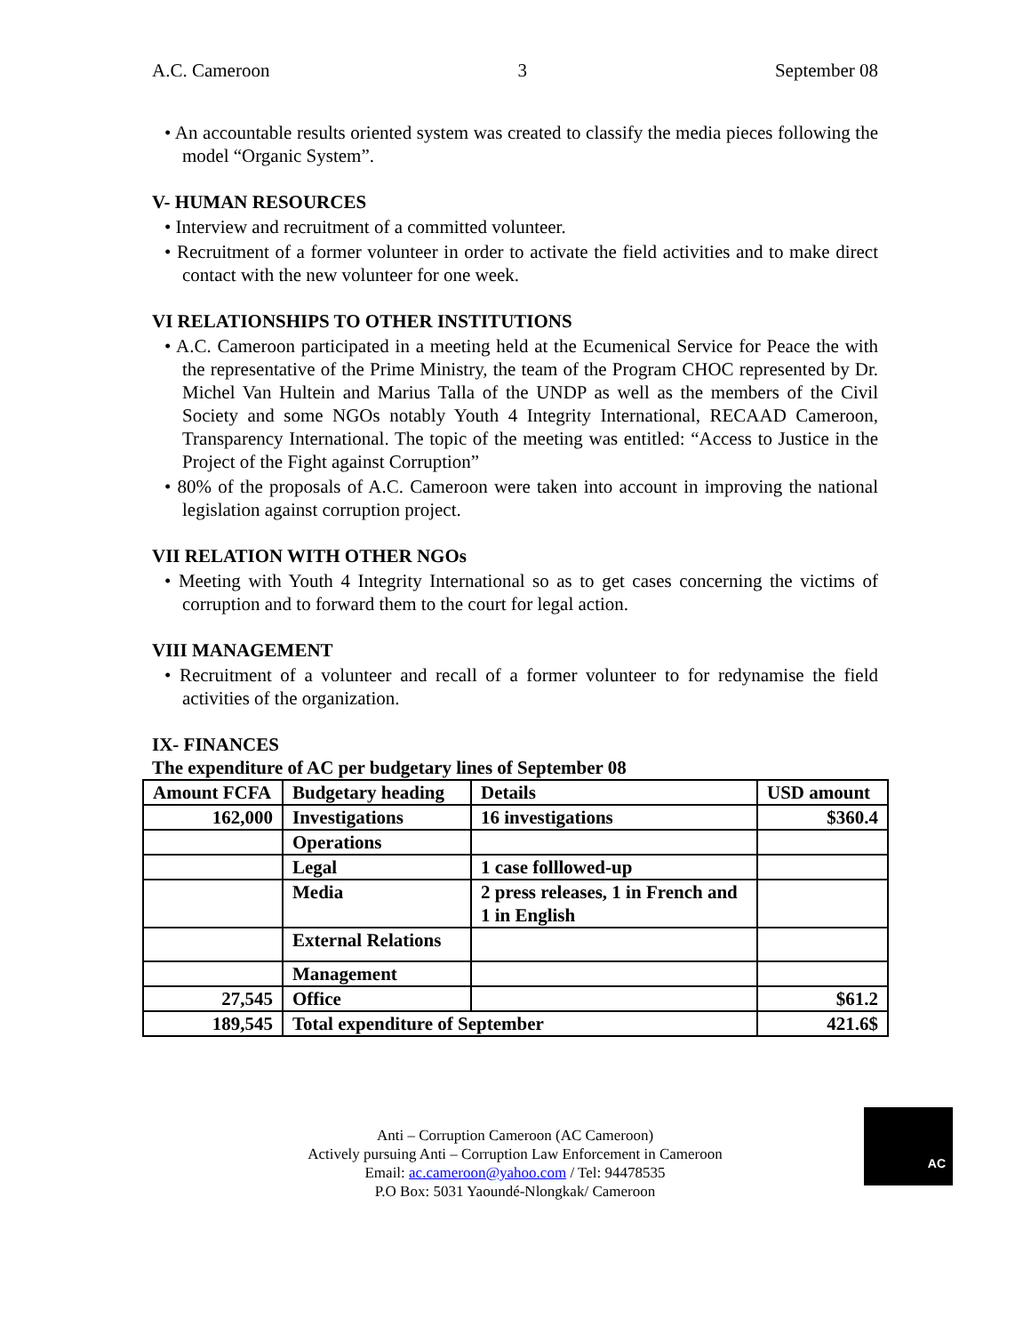A.C. Cameroon 3 September 08
• An accountable results oriented system was created to classify the media pieces following the model “Organic System”.
V- HUMAN RESOURCES
• Interview and recruitment of a committed volunteer.
• Recruitment of a former volunteer in order to activate the field activities and to make direct contact with the new volunteer for one week.
VI RELATIONSHIPS TO OTHER INSTITUTIONS
• A.C. Cameroon participated in a meeting held at the Ecumenical Service for Peace the with the representative of the Prime Ministry, the team of the Program CHOC represented by Dr. Michel Van Hultein and Marius Talla of the UNDP as well as the members of the Civil Society and some NGOs notably Youth 4 Integrity International, RECAAD Cameroon, Transparency International. The topic of the meeting was entitled: “Access to Justice in the Project of the Fight against Corruption”
• 80% of the proposals of A.C. Cameroon were taken into account in improving the national legislation against corruption project.
VII RELATION WITH OTHER NGOs
• Meeting with Youth 4 Integrity International so as to get cases concerning the victims of corruption and to forward them to the court for legal action.
VIII MANAGEMENT
• Recruitment of a volunteer and recall of a former volunteer to for redynamise the field activities of the organization.
IX- FINANCES
The expenditure of AC per budgetary lines of September 08
| Amount FCFA | Budgetary heading | Details | USD amount |
| 162,000 | Investigations | 16 investigations | $360.4 |
| | Operations | | |
| | Legal | 1 case folllowed-up | |
| | Media | 2 press releases, 1 in French and 1 in English | |
| | External Relations | | |
| | Management | | |
| 27,545 | Office | | $61.2 |
| 189,545 | Total expenditure of September | | 421.6$ |
Anti – Corruption Cameroon (AC Cameroon)
Actively pursuing Anti – Corruption Law Enforcement in Cameroon
Email: ac.cameroon@yahoo.com / Tel: 94478535
P.O Box: 5031 Yaoundé-Nlongkak/ Cameroon
AC